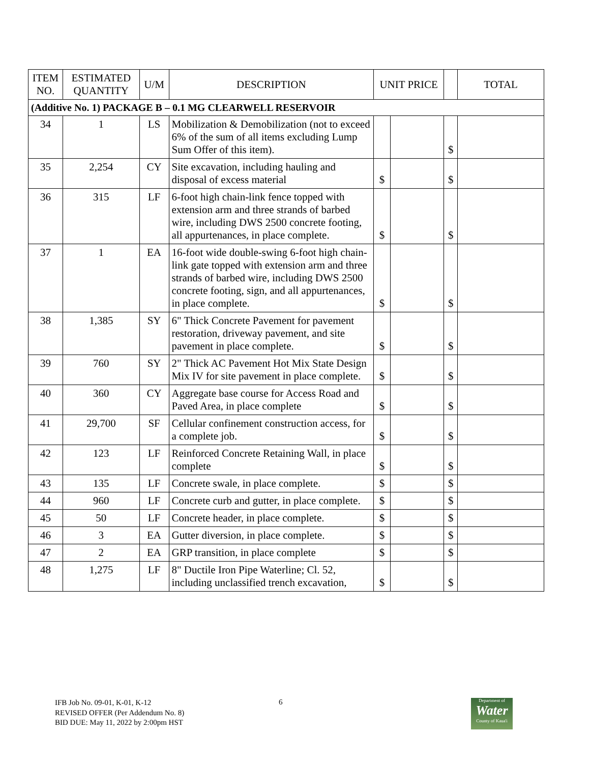| ITEM NO. | ESTIMATED QUANTITY | U/M | DESCRIPTION | UNIT PRICE | | | TOTAL |
| --- | --- | --- | --- | --- | --- | --- | --- |
| (Additive No. 1) PACKAGE B – 0.1 MG CLEARWELL RESERVOIR | | | | | | | |
| 34 | 1 | LS | Mobilization & Demobilization (not to exceed 6% of the sum of all items excluding Lump Sum Offer of this item). | | | $ | |
| 35 | 2,254 | CY | Site excavation, including hauling and disposal of excess material | $ | | $ | |
| 36 | 315 | LF | 6-foot high chain-link fence topped with extension arm and three strands of barbed wire, including DWS 2500 concrete footing, all appurtenances, in place complete. | $ | | $ | |
| 37 | 1 | EA | 16-foot wide double-swing 6-foot high chain-link gate topped with extension arm and three strands of barbed wire, including DWS 2500 concrete footing, sign, and all appurtenances, in place complete. | $ | | $ | |
| 38 | 1,385 | SY | 6" Thick Concrete Pavement for pavement restoration, driveway pavement, and site pavement in place complete. | $ | | $ | |
| 39 | 760 | SY | 2" Thick AC Pavement Hot Mix State Design Mix IV for site pavement in place complete. | $ | | $ | |
| 40 | 360 | CY | Aggregate base course for Access Road and Paved Area, in place complete | $ | | $ | |
| 41 | 29,700 | SF | Cellular confinement construction access, for a complete job. | $ | | $ | |
| 42 | 123 | LF | Reinforced Concrete Retaining Wall, in place complete | $ | | $ | |
| 43 | 135 | LF | Concrete swale, in place complete. | $ | | $ | |
| 44 | 960 | LF | Concrete curb and gutter, in place complete. | $ | | $ | |
| 45 | 50 | LF | Concrete header, in place complete. | $ | | $ | |
| 46 | 3 | EA | Gutter diversion, in place complete. | $ | | $ | |
| 47 | 2 | EA | GRP transition, in place complete | $ | | $ | |
| 48 | 1,275 | LF | 8" Ductile Iron Pipe Waterline; Cl. 52, including unclassified trench excavation, | $ | | $ | |
IFB Job No. 09-01, K-01, K-12
REVISED OFFER (Per Addendum No. 8)
BID DUE: May 11, 2022 by 2:00pm HST
6
Department of
Water
County of Kaua'i